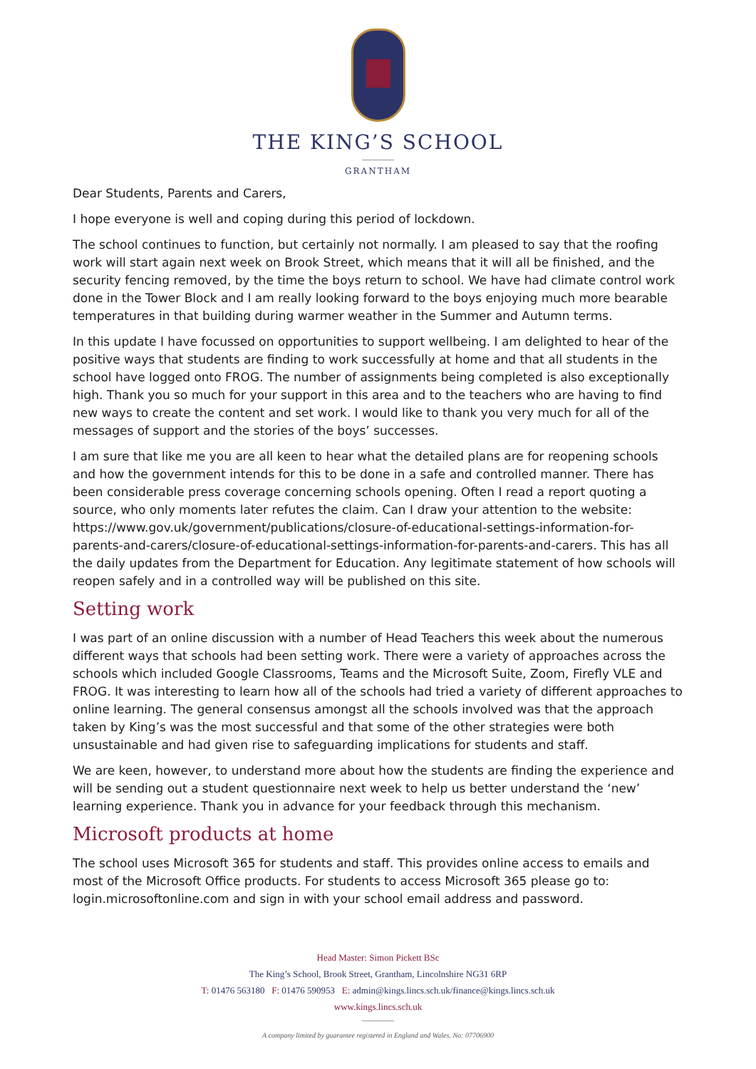THE KING’S SCHOOL
GRANTHAM
Dear Students, Parents and Carers,
I hope everyone is well and coping during this period of lockdown.
The school continues to function, but certainly not normally. I am pleased to say that the roofing work will start again next week on Brook Street, which means that it will all be finished, and the security fencing removed, by the time the boys return to school. We have had climate control work done in the Tower Block and I am really looking forward to the boys enjoying much more bearable temperatures in that building during warmer weather in the Summer and Autumn terms.
In this update I have focussed on opportunities to support wellbeing. I am delighted to hear of the positive ways that students are finding to work successfully at home and that all students in the school have logged onto FROG. The number of assignments being completed is also exceptionally high. Thank you so much for your support in this area and to the teachers who are having to find new ways to create the content and set work. I would like to thank you very much for all of the messages of support and the stories of the boys’ successes.
I am sure that like me you are all keen to hear what the detailed plans are for reopening schools and how the government intends for this to be done in a safe and controlled manner. There has been considerable press coverage concerning schools opening. Often I read a report quoting a source, who only moments later refutes the claim. Can I draw your attention to the website: https://www.gov.uk/government/publications/closure-of-educational-settings-information-for-parents-and-carers/closure-of-educational-settings-information-for-parents-and-carers. This has all the daily updates from the Department for Education. Any legitimate statement of how schools will reopen safely and in a controlled way will be published on this site.
Setting work
I was part of an online discussion with a number of Head Teachers this week about the numerous different ways that schools had been setting work. There were a variety of approaches across the schools which included Google Classrooms, Teams and the Microsoft Suite, Zoom, Firefly VLE and FROG. It was interesting to learn how all of the schools had tried a variety of different approaches to online learning. The general consensus amongst all the schools involved was that the approach taken by King’s was the most successful and that some of the other strategies were both unsustainable and had given rise to safeguarding implications for students and staff.
We are keen, however, to understand more about how the students are finding the experience and will be sending out a student questionnaire next week to help us better understand the ‘new’ learning experience. Thank you in advance for your feedback through this mechanism.
Microsoft products at home
The school uses Microsoft 365 for students and staff. This provides online access to emails and most of the Microsoft Office products. For students to access Microsoft 365 please go to: login.microsoftonline.com and sign in with your school email address and password.
Head Master: Simon Pickett BSc
The King’s School, Brook Street, Grantham, Lincolnshire NG31 6RP
T: 01476 563180 F: 01476 590953 E: admin@kings.lincs.sch.uk/finance@kings.lincs.sch.uk
www.kings.lincs.sch.uk
A company limited by guarantee registered in England and Wales. No: 07706900